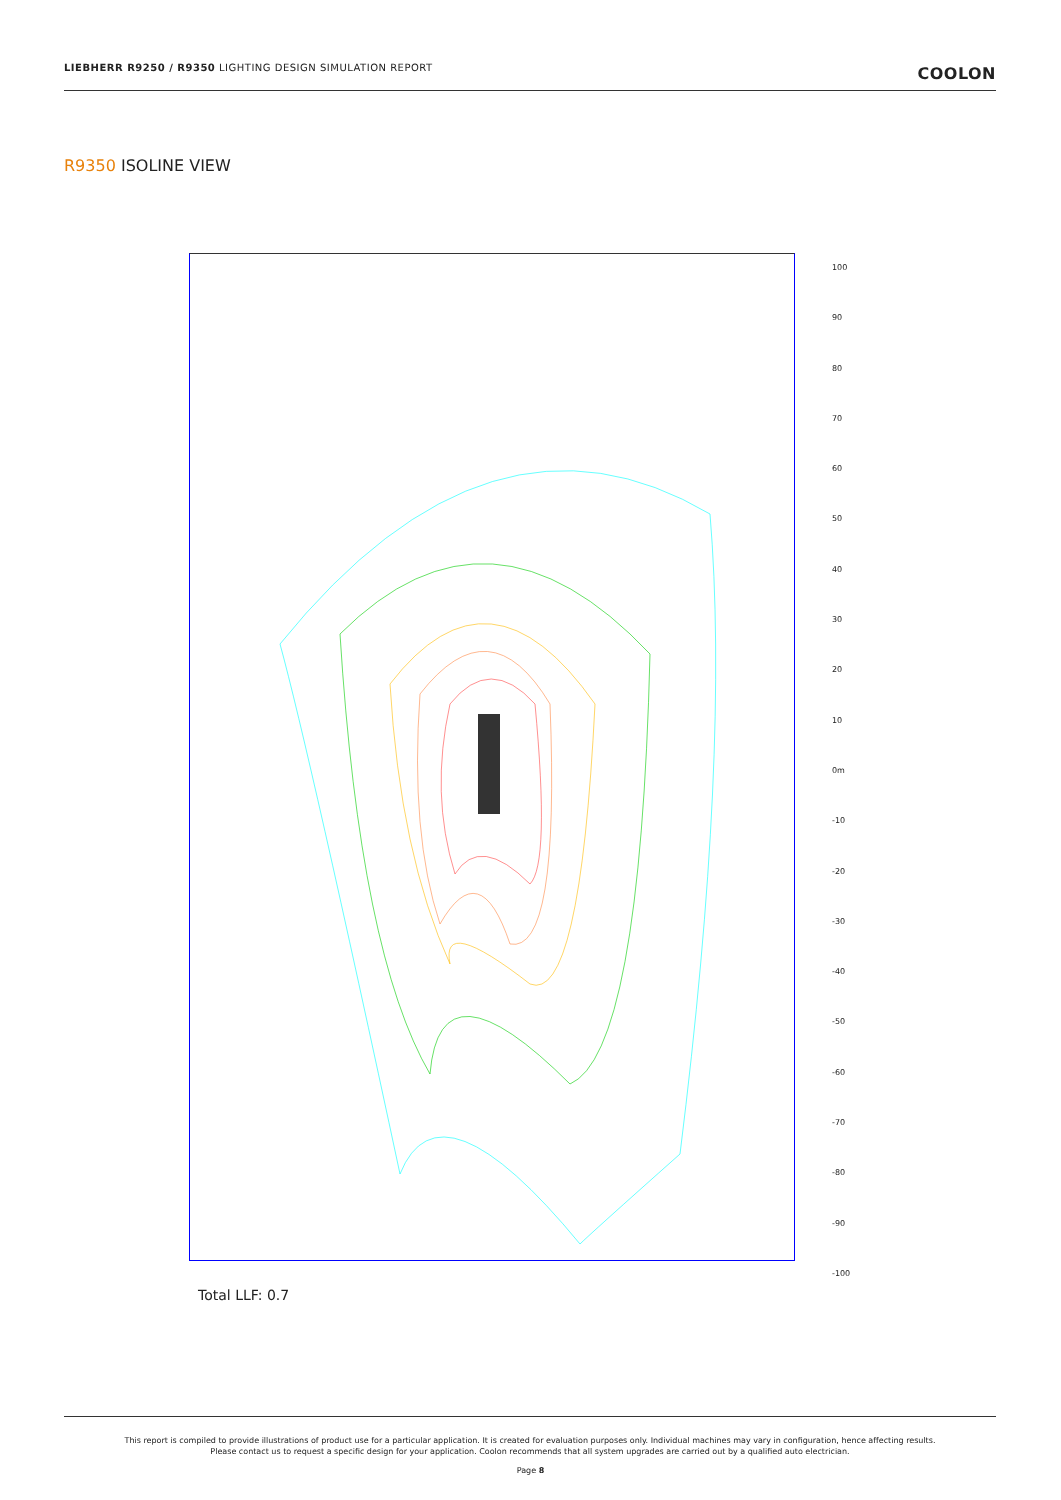LIEBHERR R9250 / R9350 LIGHTING DESIGN SIMULATION REPORT COOLON
R9350 ISOLINE VIEW
100
90
80
70
60
50
40
30
20
10
0m
-10
-20
-30
-40
-50
-60
-70
-80
-90
-100
Total LLF: 0.7
This report is compiled to provide illustrations of product use for a particular application. It is created for evaluation purposes only. Individual machines may vary in configuration, hence affecting results.
Please contact us to request a specific design for your application. Coolon recommends that all system upgrades are carried out by a qualified auto electrician.
Page 8